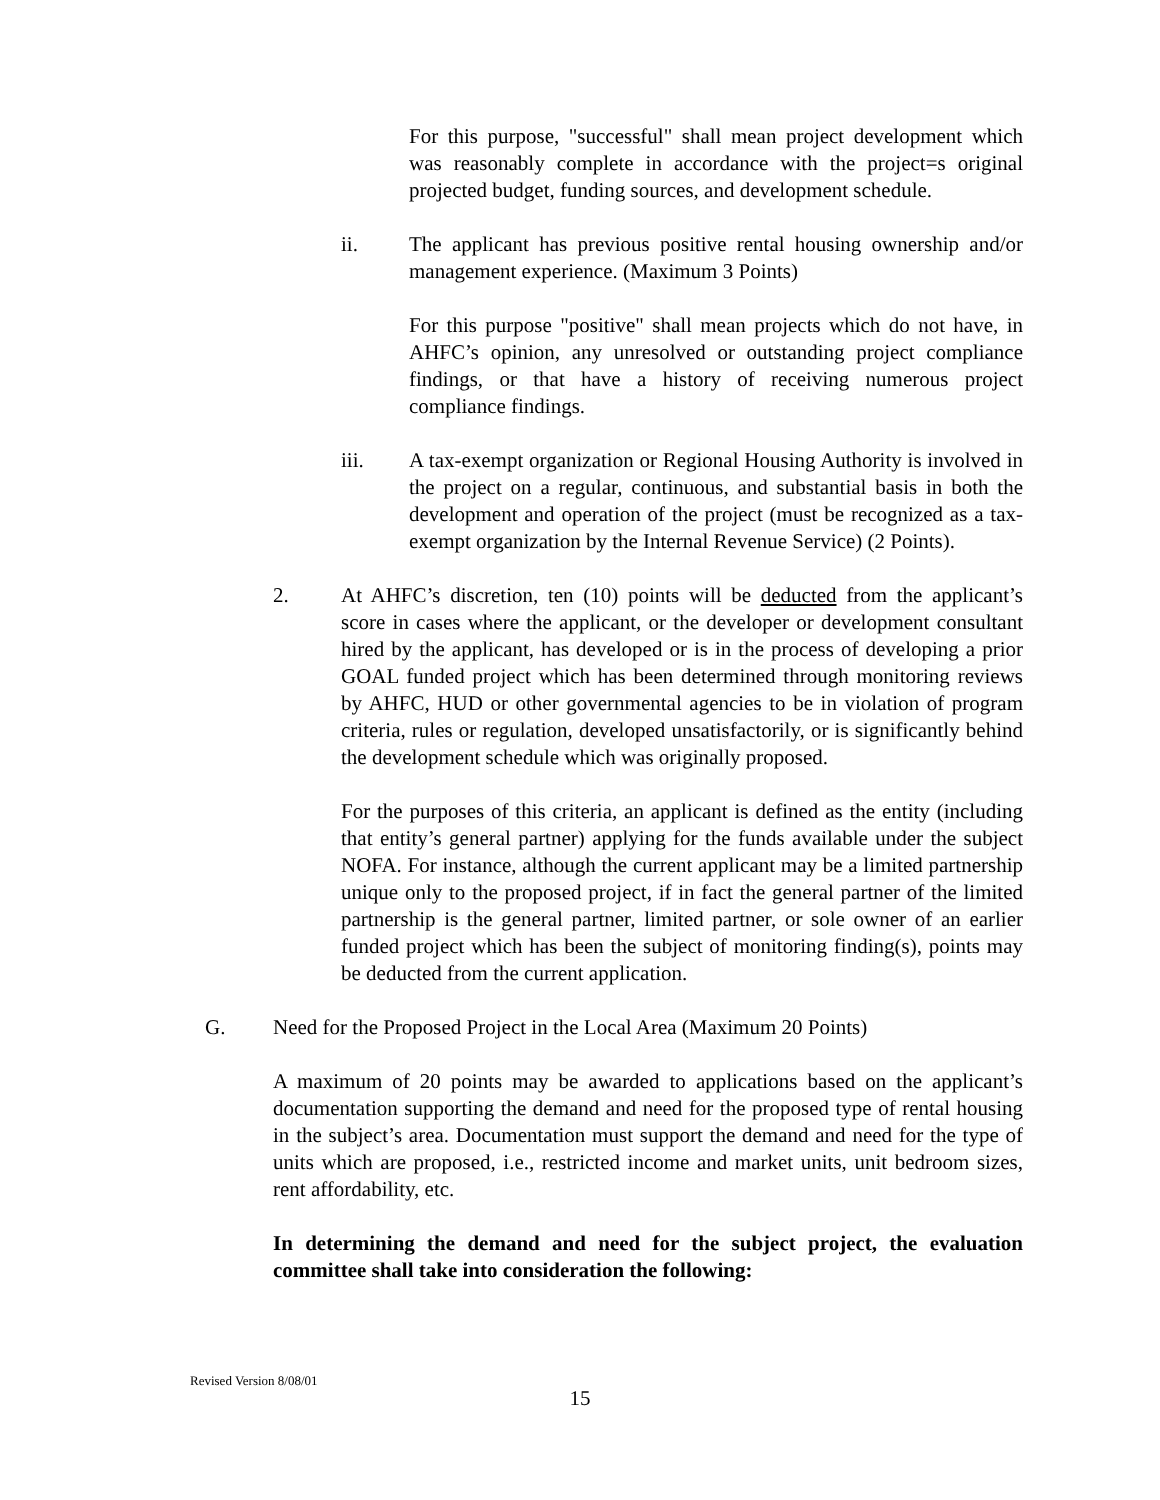For this purpose, "successful" shall mean project development which was reasonably complete in accordance with the project=s original projected budget, funding sources, and development schedule.
ii. The applicant has previous positive rental housing ownership and/or management experience. (Maximum 3 Points)
For this purpose "positive" shall mean projects which do not have, in AHFC’s opinion, any unresolved or outstanding project compliance findings, or that have a history of receiving numerous project compliance findings.
iii. A tax-exempt organization or Regional Housing Authority is involved in the project on a regular, continuous, and substantial basis in both the development and operation of the project (must be recognized as a tax-exempt organization by the Internal Revenue Service) (2 Points).
2. At AHFC’s discretion, ten (10) points will be deducted from the applicant’s score in cases where the applicant, or the developer or development consultant hired by the applicant, has developed or is in the process of developing a prior GOAL funded project which has been determined through monitoring reviews by AHFC, HUD or other governmental agencies to be in violation of program criteria, rules or regulation, developed unsatisfactorily, or is significantly behind the development schedule which was originally proposed.
For the purposes of this criteria, an applicant is defined as the entity (including that entity’s general partner) applying for the funds available under the subject NOFA. For instance, although the current applicant may be a limited partnership unique only to the proposed project, if in fact the general partner of the limited partnership is the general partner, limited partner, or sole owner of an earlier funded project which has been the subject of monitoring finding(s), points may be deducted from the current application.
G. Need for the Proposed Project in the Local Area (Maximum 20 Points)
A maximum of 20 points may be awarded to applications based on the applicant’s documentation supporting the demand and need for the proposed type of rental housing in the subject’s area. Documentation must support the demand and need for the type of units which are proposed, i.e., restricted income and market units, unit bedroom sizes, rent affordability, etc.
In determining the demand and need for the subject project, the evaluation committee shall take into consideration the following:
Revised Version 8/08/01
15